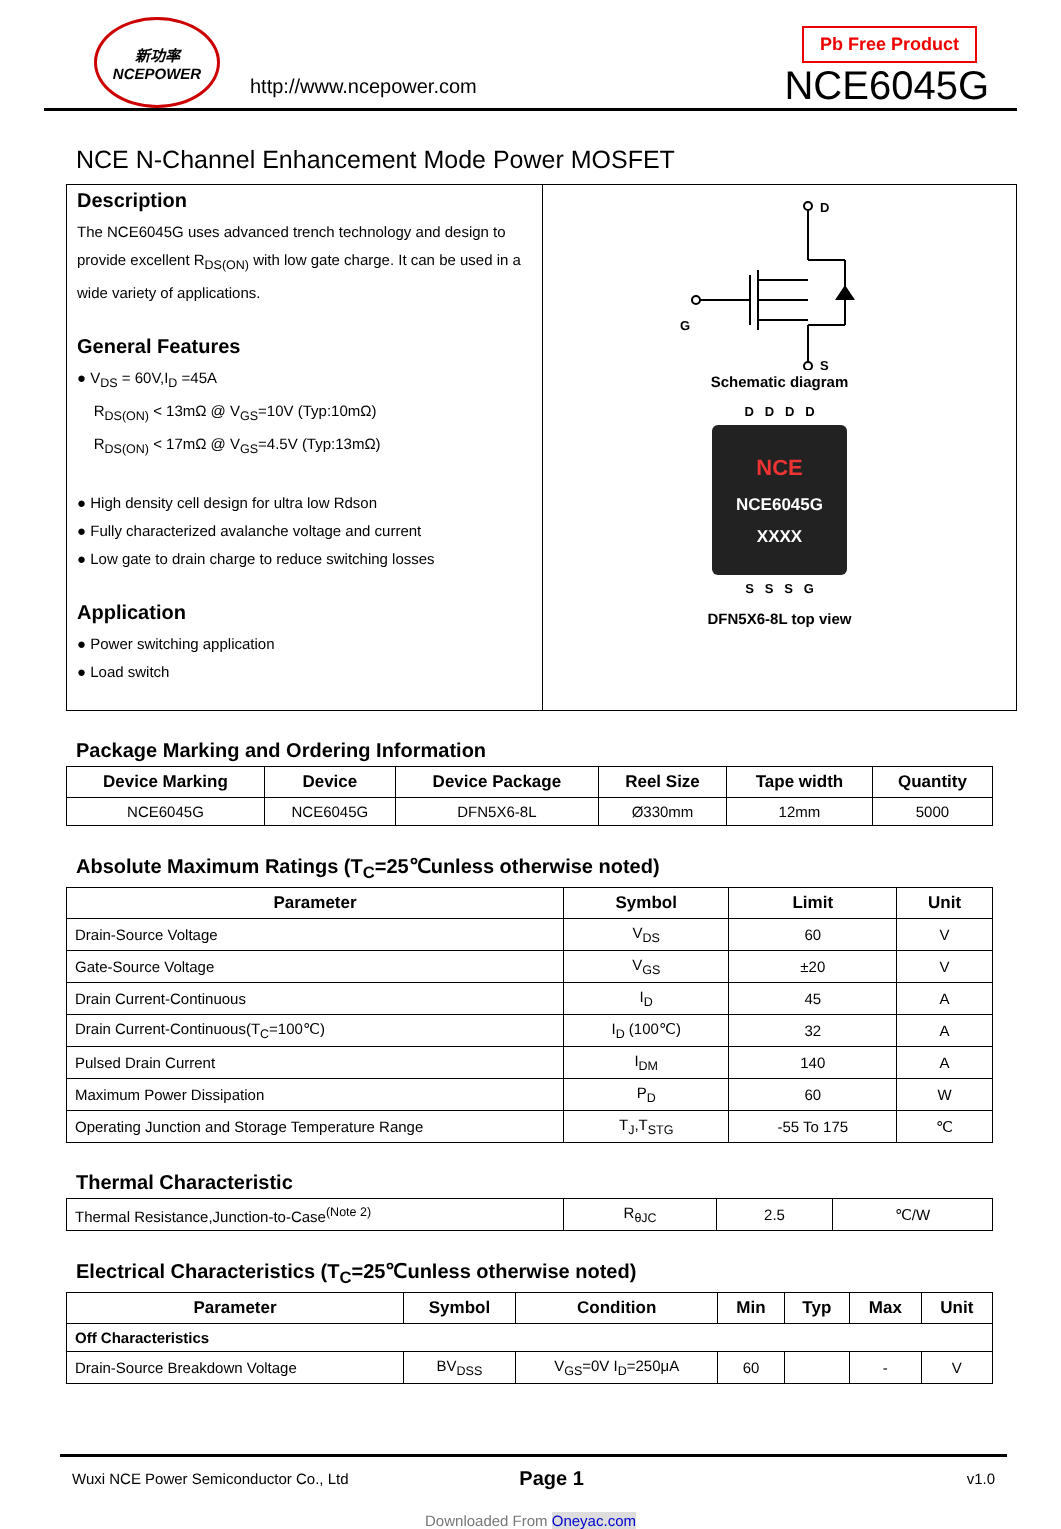新功率
NCEPOWER
http://www.ncepower.com
Pb Free Product
NCE6045G
NCE N-Channel Enhancement Mode Power MOSFET
Description
The NCE6045G uses advanced trench technology and design to provide excellent R<sub>DS(ON)</sub> with low gate charge. It can be used in a wide variety of applications.
General Features
● V<sub>DS</sub> = 60V,I<sub>D</sub> =45A
R<sub>DS(ON)</sub> < 13mΩ @ V<sub>GS</sub>=10V (Typ:10mΩ)
R<sub>DS(ON)</sub> < 17mΩ @ V<sub>GS</sub>=4.5V (Typ:13mΩ)
● High density cell design for ultra low Rdson
● Fully characterized avalanche voltage and current
● Low gate to drain charge to reduce switching losses
Application
● Power switching application
● Load switch
D
G
S
Schematic diagram
D D D D
NCE
NCE6045G
XXXX
S S S G
DFN5X6-8L top view
Package Marking and Ordering Information
| Device Marking | Device | Device Package | Reel Size | Tape width | Quantity |
| --- | --- | --- | --- | --- | --- |
| NCE6045G | NCE6045G | DFN5X6-8L | Ø330mm | 12mm | 5000 |
Absolute Maximum Ratings (T<sub>C</sub>=25℃unless otherwise noted)
| Parameter | Symbol | Limit | Unit |
| --- | --- | --- | --- |
| Drain-Source Voltage | V<sub>DS</sub> | 60 | V |
| Gate-Source Voltage | V<sub>GS</sub> | ±20 | V |
| Drain Current-Continuous | I<sub>D</sub> | 45 | A |
| Drain Current-Continuous(T<sub>C</sub>=100℃) | I<sub>D</sub> (100℃) | 32 | A |
| Pulsed Drain Current | I<sub>DM</sub> | 140 | A |
| Maximum Power Dissipation | P<sub>D</sub> | 60 | W |
| Operating Junction and Storage Temperature Range | T<sub>J</sub>,T<sub>STG</sub> | -55 To 175 | ℃ |
Thermal Characteristic
| Thermal Resistance,Junction-to-Case<sup>(Note 2)</sup> | R<sub>θJC</sub> | 2.5 | ℃/W |
Electrical Characteristics (T<sub>C</sub>=25℃unless otherwise noted)
| Parameter | Symbol | Condition | Min | Typ | Max | Unit |
| --- | --- | --- | --- | --- | --- | --- |
| Off Characteristics | | | | | | |
| Drain-Source Breakdown Voltage | BV<sub>DSS</sub> | V<sub>GS</sub>=0V I<sub>D</sub>=250μA | 60 | | - | V |
Wuxi NCE Power Semiconductor Co., Ltd Page 1 v1.0
Downloaded From Oneyac.com